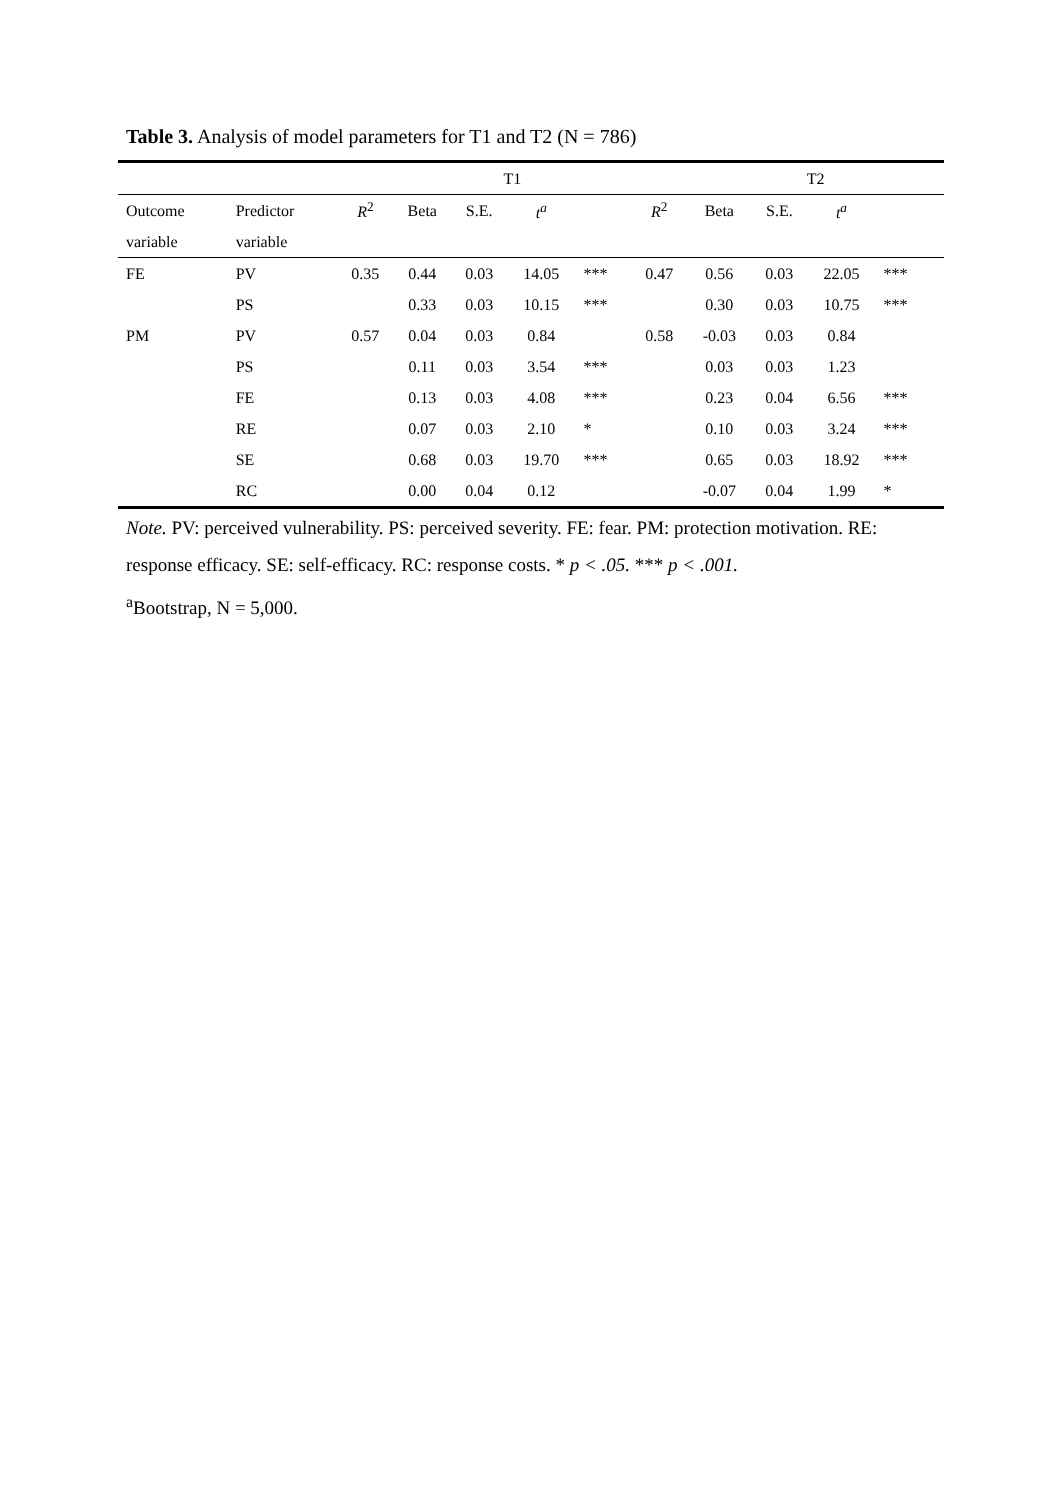Table 3. Analysis of model parameters for T1 and T2 (N = 786)
| | | T1 | | | | | | T2 | | | | |
| --- | --- | --- | --- | --- | --- | --- | --- | --- | --- | --- | --- | --- |
| Outcome | Predictor | R<sup>2</sup> | Beta | S.E. | t<sup>a</sup> | | R<sup>2</sup> | Beta | S.E. | t<sup>a</sup> | | |
| variable | variable | | | | | | | | | | | |
| FE | PV | 0.35 | 0.44 | 0.03 | 14.05 | *** | 0.47 | 0.56 | 0.03 | 22.05 | *** | |
| | PS | | 0.33 | 0.03 | 10.15 | *** | | 0.30 | 0.03 | 10.75 | *** | |
| PM | PV | 0.57 | 0.04 | 0.03 | 0.84 | | 0.58 | -0.03 | 0.03 | 0.84 | | |
| | PS | | 0.11 | 0.03 | 3.54 | *** | | 0.03 | 0.03 | 1.23 | | |
| | FE | | 0.13 | 0.03 | 4.08 | *** | | 0.23 | 0.04 | 6.56 | *** | |
| | RE | | 0.07 | 0.03 | 2.10 | * | | 0.10 | 0.03 | 3.24 | *** | |
| | SE | | 0.68 | 0.03 | 19.70 | *** | | 0.65 | 0.03 | 18.92 | *** | |
| | RC | | 0.00 | 0.04 | 0.12 | | | -0.07 | 0.04 | 1.99 | * | |
Note. PV: perceived vulnerability. PS: perceived severity. FE: fear. PM: protection motivation. RE: response efficacy. SE: self-efficacy. RC: response costs. * p < .05. *** p < .001.
<sup>a</sup> Bootstrap, N = 5,000.